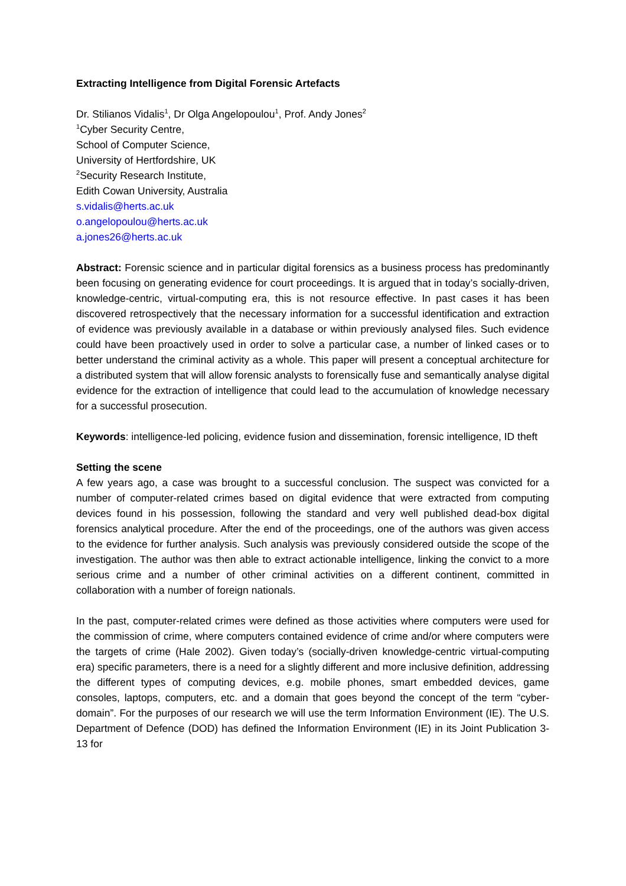Extracting Intelligence from Digital Forensic Artefacts
Dr. Stilianos Vidalis<sup>1</sup>, Dr Olga Angelopoulou<sup>1</sup>, Prof. Andy Jones<sup>2</sup>
<sup>1</sup> Cyber Security Centre,
School of Computer Science,
University of Hertfordshire, UK
<sup>2</sup> Security Research Institute,
Edith Cowan University, Australia
s.vidalis@herts.ac.uk
o.angelopoulou@herts.ac.uk
a.jones26@herts.ac.uk
Abstract: Forensic science and in particular digital forensics as a business process has predominantly been focusing on generating evidence for court proceedings. It is argued that in today’s socially-driven, knowledge-centric, virtual-computing era, this is not resource effective. In past cases it has been discovered retrospectively that the necessary information for a successful identification and extraction of evidence was previously available in a database or within previously analysed files. Such evidence could have been proactively used in order to solve a particular case, a number of linked cases or to better understand the criminal activity as a whole. This paper will present a conceptual architecture for a distributed system that will allow forensic analysts to forensically fuse and semantically analyse digital evidence for the extraction of intelligence that could lead to the accumulation of knowledge necessary for a successful prosecution.
Keywords: intelligence-led policing, evidence fusion and dissemination, forensic intelligence, ID theft
Setting the scene
A few years ago, a case was brought to a successful conclusion. The suspect was convicted for a number of computer-related crimes based on digital evidence that were extracted from computing devices found in his possession, following the standard and very well published dead-box digital forensics analytical procedure. After the end of the proceedings, one of the authors was given access to the evidence for further analysis. Such analysis was previously considered outside the scope of the investigation. The author was then able to extract actionable intelligence, linking the convict to a more serious crime and a number of other criminal activities on a different continent, committed in collaboration with a number of foreign nationals.
In the past, computer-related crimes were defined as those activities where computers were used for the commission of crime, where computers contained evidence of crime and/or where computers were the targets of crime (Hale 2002). Given today’s (socially-driven knowledge-centric virtual-computing era) specific parameters, there is a need for a slightly different and more inclusive definition, addressing the different types of computing devices, e.g. mobile phones, smart embedded devices, game consoles, laptops, computers, etc. and a domain that goes beyond the concept of the term “cyber-domain”. For the purposes of our research we will use the term Information Environment (IE). The U.S. Department of Defence (DOD) has defined the Information Environment (IE) in its Joint Publication 3-13 for